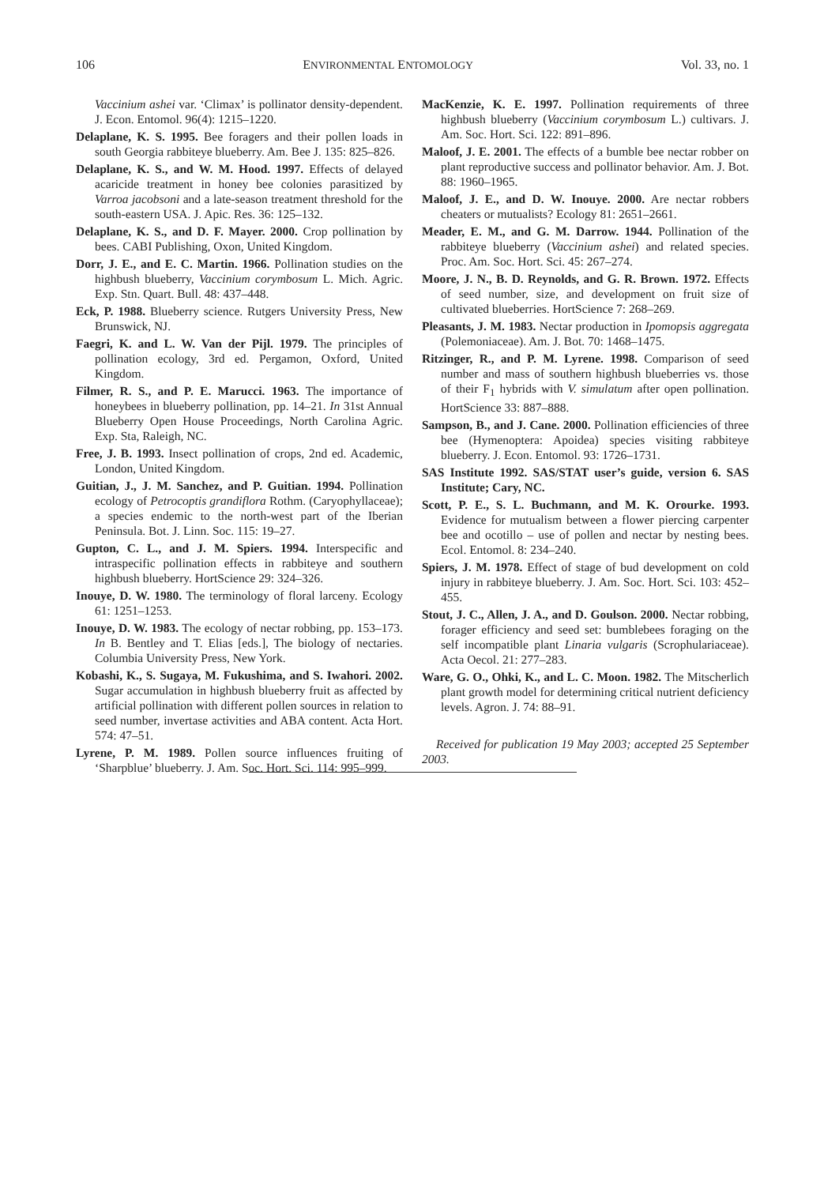106 ENVIRONMENTAL ENTOMOLOGY Vol. 33, no. 1
Vaccinium ashei var. ‘Climax’ is pollinator density-dependent. J. Econ. Entomol. 96(4): 1215–1220.
Delaplane, K. S. 1995. Bee foragers and their pollen loads in south Georgia rabbiteye blueberry. Am. Bee J. 135: 825–826.
Delaplane, K. S., and W. M. Hood. 1997. Effects of delayed acaricide treatment in honey bee colonies parasitized by Varroa jacobsoni and a late-season treatment threshold for the south-eastern USA. J. Apic. Res. 36: 125–132.
Delaplane, K. S., and D. F. Mayer. 2000. Crop pollination by bees. CABI Publishing, Oxon, United Kingdom.
Dorr, J. E., and E. C. Martin. 1966. Pollination studies on the highbush blueberry, Vaccinium corymbosum L. Mich. Agric. Exp. Stn. Quart. Bull. 48: 437–448.
Eck, P. 1988. Blueberry science. Rutgers University Press, New Brunswick, NJ.
Faegri, K. and L. W. Van der Pijl. 1979. The principles of pollination ecology, 3rd ed. Pergamon, Oxford, United Kingdom.
Filmer, R. S., and P. E. Marucci. 1963. The importance of honeybees in blueberry pollination, pp. 14–21. In 31st Annual Blueberry Open House Proceedings, North Carolina Agric. Exp. Sta, Raleigh, NC.
Free, J. B. 1993. Insect pollination of crops, 2nd ed. Academic, London, United Kingdom.
Guitian, J., J. M. Sanchez, and P. Guitian. 1994. Pollination ecology of Petrocoptis grandiflora Rothm. (Caryophyllaceae); a species endemic to the north-west part of the Iberian Peninsula. Bot. J. Linn. Soc. 115: 19–27.
Gupton, C. L., and J. M. Spiers. 1994. Interspecific and intraspecific pollination effects in rabbiteye and southern highbush blueberry. HortScience 29: 324–326.
Inouye, D. W. 1980. The terminology of floral larceny. Ecology 61: 1251–1253.
Inouye, D. W. 1983. The ecology of nectar robbing, pp. 153–173. In B. Bentley and T. Elias [eds.], The biology of nectaries. Columbia University Press, New York.
Kobashi, K., S. Sugaya, M. Fukushima, and S. Iwahori. 2002. Sugar accumulation in highbush blueberry fruit as affected by artificial pollination with different pollen sources in relation to seed number, invertase activities and ABA content. Acta Hort. 574: 47–51.
Lyrene, P. M. 1989. Pollen source influences fruiting of ‘Sharpblue’ blueberry. J. Am. Soc. Hort. Sci. 114: 995–999.
MacKenzie, K. E. 1997. Pollination requirements of three highbush blueberry (Vaccinium corymbosum L.) cultivars. J. Am. Soc. Hort. Sci. 122: 891–896.
Maloof, J. E. 2001. The effects of a bumble bee nectar robber on plant reproductive success and pollinator behavior. Am. J. Bot. 88: 1960–1965.
Maloof, J. E., and D. W. Inouye. 2000. Are nectar robbers cheaters or mutualists? Ecology 81: 2651–2661.
Meader, E. M., and G. M. Darrow. 1944. Pollination of the rabbiteye blueberry (Vaccinium ashei) and related species. Proc. Am. Soc. Hort. Sci. 45: 267–274.
Moore, J. N., B. D. Reynolds, and G. R. Brown. 1972. Effects of seed number, size, and development on fruit size of cultivated blueberries. HortScience 7: 268–269.
Pleasants, J. M. 1983. Nectar production in Ipomopsis aggregata (Polemoniaceae). Am. J. Bot. 70: 1468–1475.
Ritzinger, R., and P. M. Lyrene. 1998. Comparison of seed number and mass of southern highbush blueberries vs. those of their F<sub>1</sub> hybrids with V. simulatum after open pollination. HortScience 33: 887–888.
Sampson, B., and J. Cane. 2000. Pollination efficiencies of three bee (Hymenoptera: Apoidea) species visiting rabbiteye blueberry. J. Econ. Entomol. 93: 1726–1731.
SAS Institute 1992. SAS/STAT user’s guide, version 6. SAS Institute; Cary, NC.
Scott, P. E., S. L. Buchmann, and M. K. Orourke. 1993. Evidence for mutualism between a flower piercing carpenter bee and ocotillo – use of pollen and nectar by nesting bees. Ecol. Entomol. 8: 234–240.
Spiers, J. M. 1978. Effect of stage of bud development on cold injury in rabbiteye blueberry. J. Am. Soc. Hort. Sci. 103: 452–455.
Stout, J. C., Allen, J. A., and D. Goulson. 2000. Nectar robbing, forager efficiency and seed set: bumblebees foraging on the self incompatible plant Linaria vulgaris (Scrophulariaceae). Acta Oecol. 21: 277–283.
Ware, G. O., Ohki, K., and L. C. Moon. 1982. The Mitscherlich plant growth model for determining critical nutrient deficiency levels. Agron. J. 74: 88–91.
Received for publication 19 May 2003; accepted 25 September 2003.